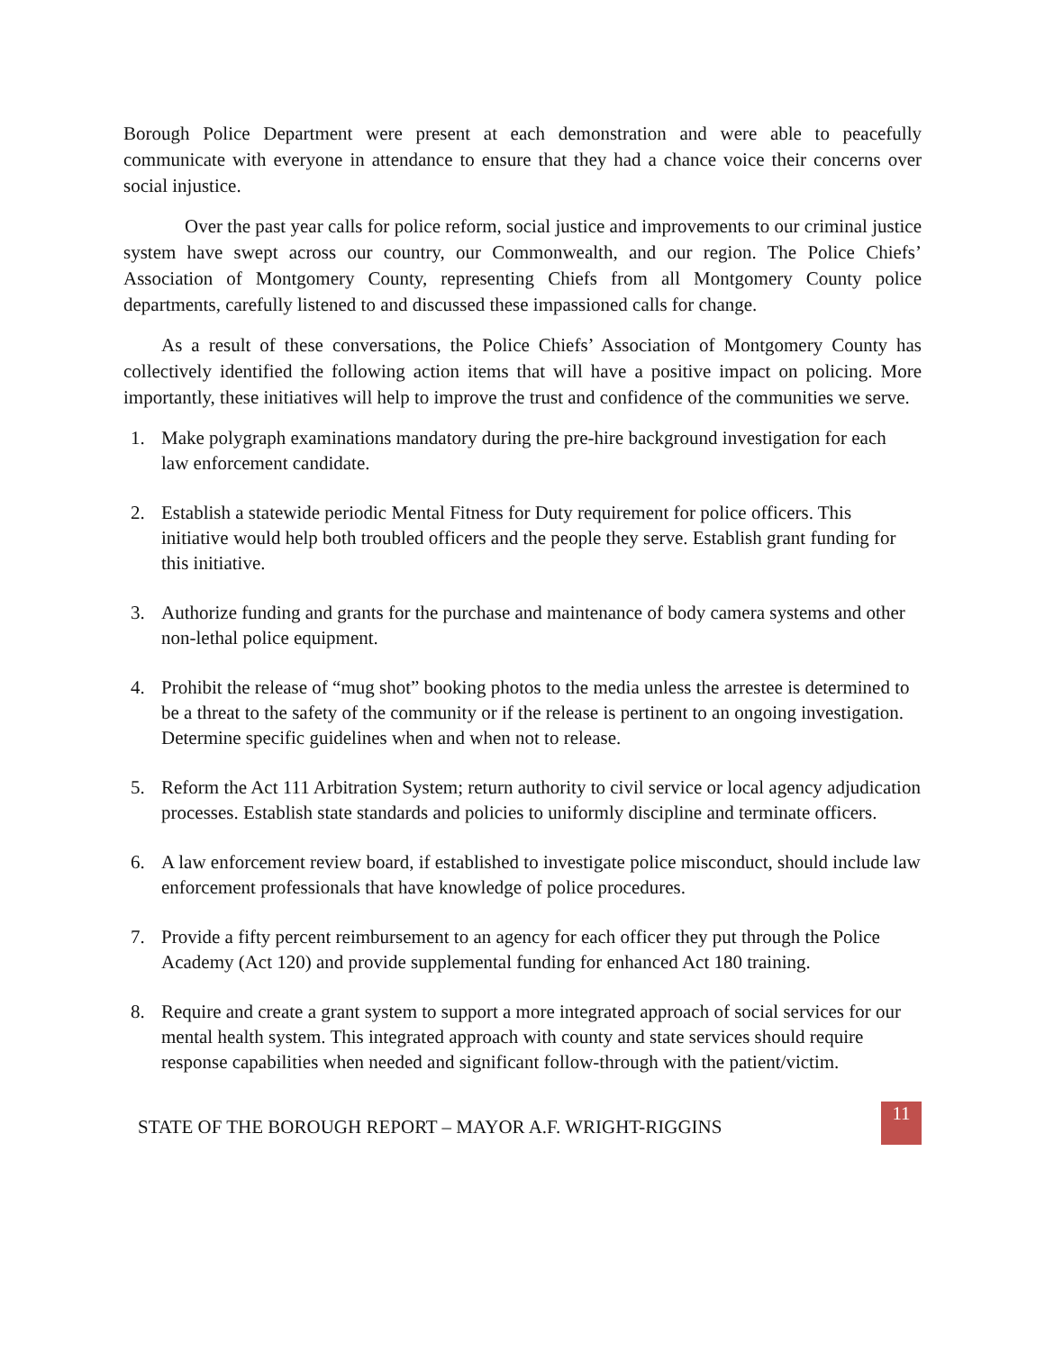Borough Police Department were present at each demonstration and were able to peacefully communicate with everyone in attendance to ensure that they had a chance voice their concerns over social injustice.
Over the past year calls for police reform, social justice and improvements to our criminal justice system have swept across our country, our Commonwealth, and our region. The Police Chiefs’ Association of Montgomery County, representing Chiefs from all Montgomery County police departments, carefully listened to and discussed these impassioned calls for change.
As a result of these conversations, the Police Chiefs’ Association of Montgomery County has collectively identified the following action items that will have a positive impact on policing. More importantly, these initiatives will help to improve the trust and confidence of the communities we serve.
1. Make polygraph examinations mandatory during the pre-hire background investigation for each law enforcement candidate.
2. Establish a statewide periodic Mental Fitness for Duty requirement for police officers. This initiative would help both troubled officers and the people they serve. Establish grant funding for this initiative.
3. Authorize funding and grants for the purchase and maintenance of body camera systems and other non-lethal police equipment.
4. Prohibit the release of “mug shot” booking photos to the media unless the arrestee is determined to be a threat to the safety of the community or if the release is pertinent to an ongoing investigation. Determine specific guidelines when and when not to release.
5. Reform the Act 111 Arbitration System; return authority to civil service or local agency adjudication processes. Establish state standards and policies to uniformly discipline and terminate officers.
6. A law enforcement review board, if established to investigate police misconduct, should include law enforcement professionals that have knowledge of police procedures.
7. Provide a fifty percent reimbursement to an agency for each officer they put through the Police Academy (Act 120) and provide supplemental funding for enhanced Act 180 training.
8. Require and create a grant system to support a more integrated approach of social services for our mental health system. This integrated approach with county and state services should require response capabilities when needed and significant follow-through with the patient/victim.
STATE OF THE BOROUGH REPORT – MAYOR A.F. WRIGHT-RIGGINS 11